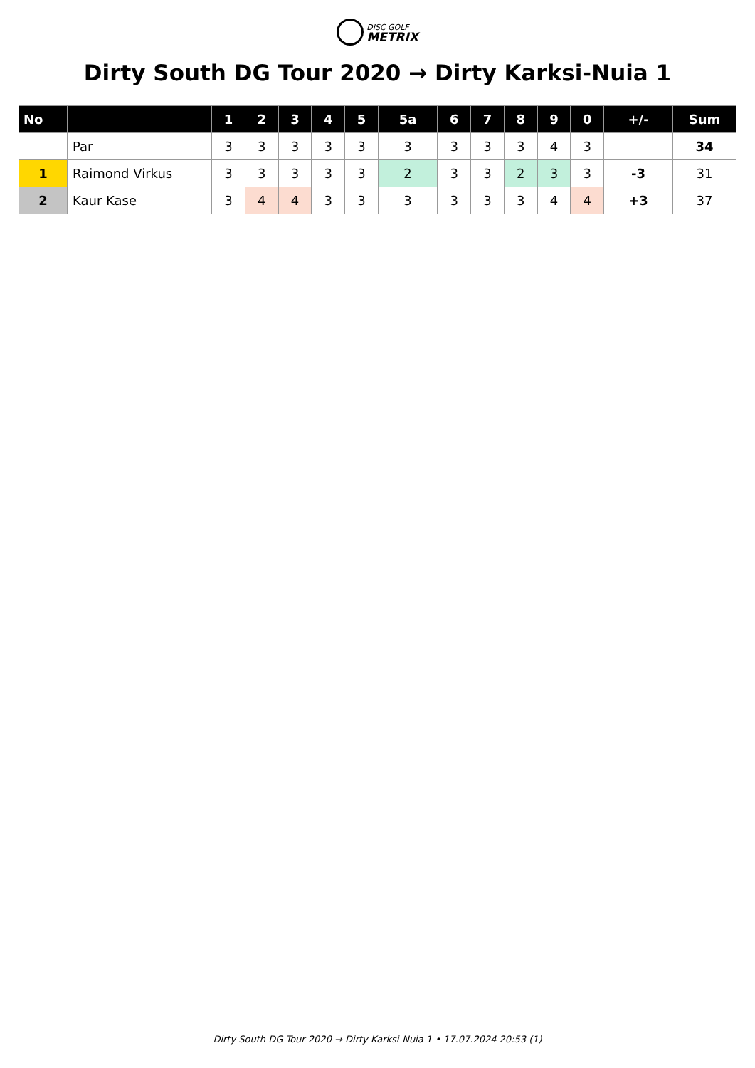DISC GOLF
METRIX
Dirty South DG Tour 2020 → Dirty Karksi-Nuia 1
| No | | 1 | 2 | 3 | 4 | 5 | 5a | 6 | 7 | 8 | 9 | 0 | +/- | Sum |
| --- | --- | --- | --- | --- | --- | --- | --- | --- | --- | --- | --- | --- | --- | --- |
| | Par | 3 | 3 | 3 | 3 | 3 | 3 | 3 | 3 | 3 | 4 | 3 | | 34 |
| 1 | Raimond Virkus | 3 | 3 | 3 | 3 | 3 | 2 | 3 | 3 | 2 | 3 | 3 | -3 | 31 |
| 2 | Kaur Kase | 3 | 4 | 4 | 3 | 3 | 3 | 3 | 3 | 3 | 4 | 4 | +3 | 37 |
Dirty South DG Tour 2020 → Dirty Karksi-Nuia 1 • 17.07.2024 20:53 (1)